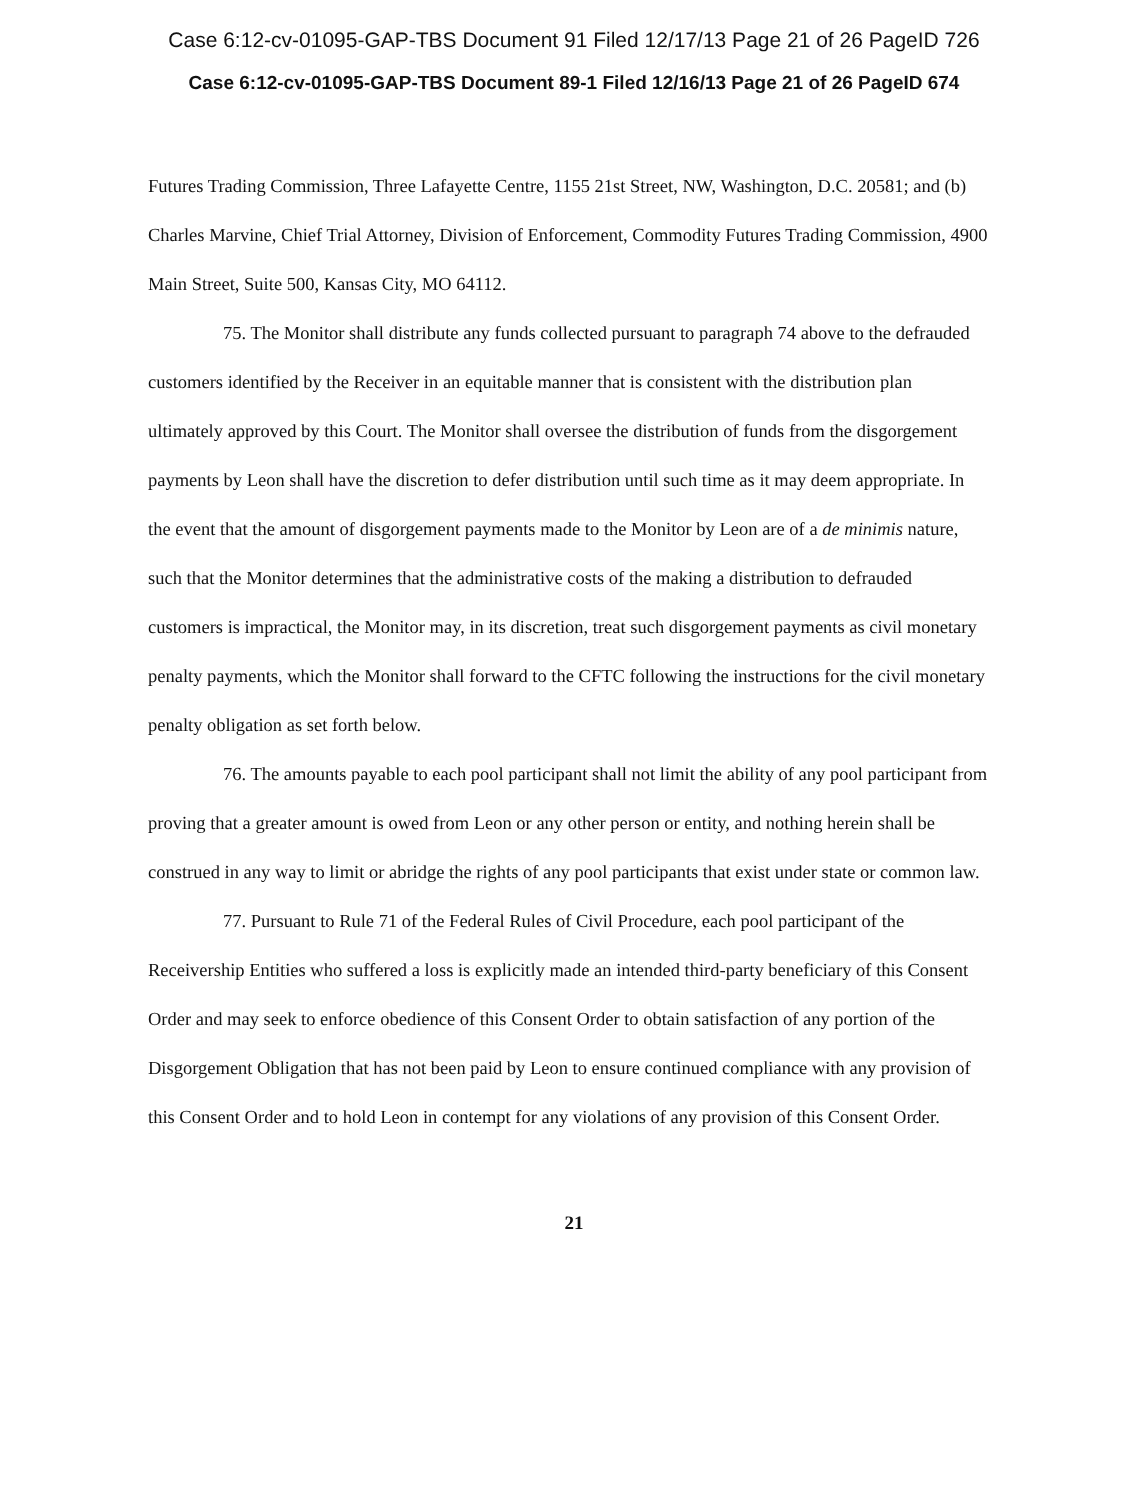Case 6:12-cv-01095-GAP-TBS Document 91 Filed 12/17/13 Page 21 of 26 PageID 726
Case 6:12-cv-01095-GAP-TBS Document 89-1 Filed 12/16/13 Page 21 of 26 PageID 674
Futures Trading Commission, Three Lafayette Centre, 1155 21st Street, NW, Washington, D.C. 20581; and (b) Charles Marvine, Chief Trial Attorney, Division of Enforcement, Commodity Futures Trading Commission, 4900 Main Street, Suite 500, Kansas City, MO 64112.
75. The Monitor shall distribute any funds collected pursuant to paragraph 74 above to the defrauded customers identified by the Receiver in an equitable manner that is consistent with the distribution plan ultimately approved by this Court. The Monitor shall oversee the distribution of funds from the disgorgement payments by Leon shall have the discretion to defer distribution until such time as it may deem appropriate. In the event that the amount of disgorgement payments made to the Monitor by Leon are of a de minimis nature, such that the Monitor determines that the administrative costs of the making a distribution to defrauded customers is impractical, the Monitor may, in its discretion, treat such disgorgement payments as civil monetary penalty payments, which the Monitor shall forward to the CFTC following the instructions for the civil monetary penalty obligation as set forth below.
76. The amounts payable to each pool participant shall not limit the ability of any pool participant from proving that a greater amount is owed from Leon or any other person or entity, and nothing herein shall be construed in any way to limit or abridge the rights of any pool participants that exist under state or common law.
77. Pursuant to Rule 71 of the Federal Rules of Civil Procedure, each pool participant of the Receivership Entities who suffered a loss is explicitly made an intended third-party beneficiary of this Consent Order and may seek to enforce obedience of this Consent Order to obtain satisfaction of any portion of the Disgorgement Obligation that has not been paid by Leon to ensure continued compliance with any provision of this Consent Order and to hold Leon in contempt for any violations of any provision of this Consent Order.
21